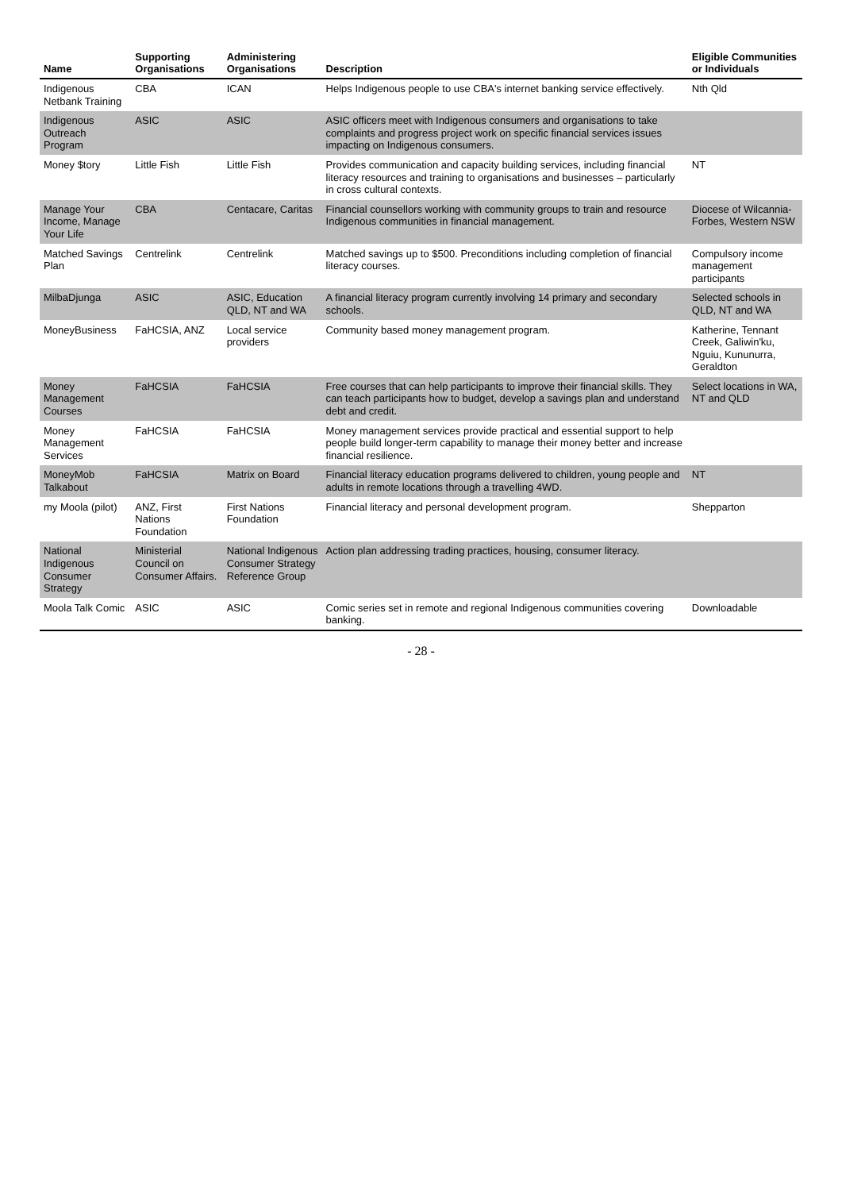| Name | Supporting Organisations | Administering Organisations | Description | Eligible Communities or Individuals |
| --- | --- | --- | --- | --- |
| Indigenous Netbank Training | CBA | ICAN | Helps Indigenous people to use CBA's internet banking service effectively. | Nth Qld |
| Indigenous Outreach Program | ASIC | ASIC | ASIC officers meet with Indigenous consumers and organisations to take complaints and progress project work on specific financial services issues impacting on Indigenous consumers. | |
| Money $tory | Little Fish | Little Fish | Provides communication and capacity building services, including financial literacy resources and training to organisations and businesses – particularly in cross cultural contexts. | NT |
| Manage Your Income, Manage Your Life | CBA | Centacare, Caritas | Financial counsellors working with community groups to train and resource Indigenous communities in financial management. | Diocese of Wilcannia-Forbes, Western NSW |
| Matched Savings Plan | Centrelink | Centrelink | Matched savings up to $500. Preconditions including completion of financial literacy courses. | Compulsory income management participants |
| MilbaDjunga | ASIC | ASIC, Education QLD, NT and WA | A financial literacy program currently involving 14 primary and secondary schools. | Selected schools in QLD, NT and WA |
| MoneyBusiness | FaHCSIA, ANZ | Local service providers | Community based money management program. | Katherine, Tennant Creek, Galiwin'ku, Nguiu, Kununurra, Geraldton |
| Money Management Courses | FaHCSIA | FaHCSIA | Free courses that can help participants to improve their financial skills. They can teach participants how to budget, develop a savings plan and understand debt and credit. | Select locations in WA, NT and QLD |
| Money Management Services | FaHCSIA | FaHCSIA | Money management services provide practical and essential support to help people build longer-term capability to manage their money better and increase financial resilience. | |
| MoneyMob Talkabout | FaHCSIA | Matrix on Board | Financial literacy education programs delivered to children, young people and adults in remote locations through a travelling 4WD. | NT |
| my Moola (pilot) | ANZ, First Nations Foundation | First Nations Foundation | Financial literacy and personal development program. | Shepparton |
| National Indigenous Consumer Strategy | Ministerial Council on Consumer Affairs. | National Indigenous Consumer Strategy Reference Group | Action plan addressing trading practices, housing, consumer literacy. | |
| Moola Talk Comic | ASIC | ASIC | Comic series set in remote and regional Indigenous communities covering banking. | Downloadable |
- 28 -